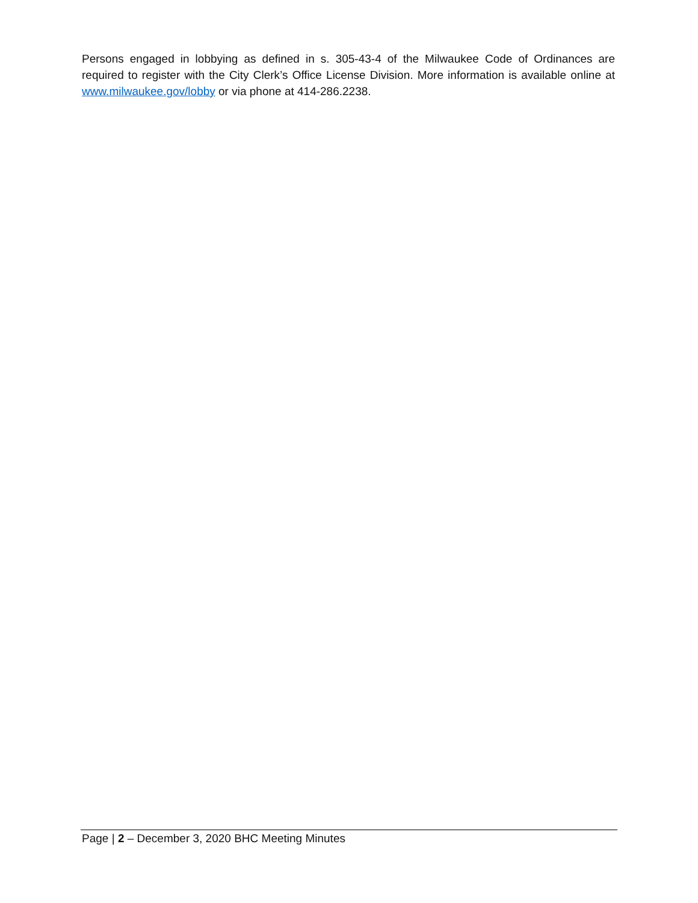Persons engaged in lobbying as defined in s. 305-43-4 of the Milwaukee Code of Ordinances are required to register with the City Clerk’s Office License Division. More information is available online at www.milwaukee.gov/lobby or via phone at 414-286.2238.
Page | 2 – December 3, 2020 BHC Meeting Minutes